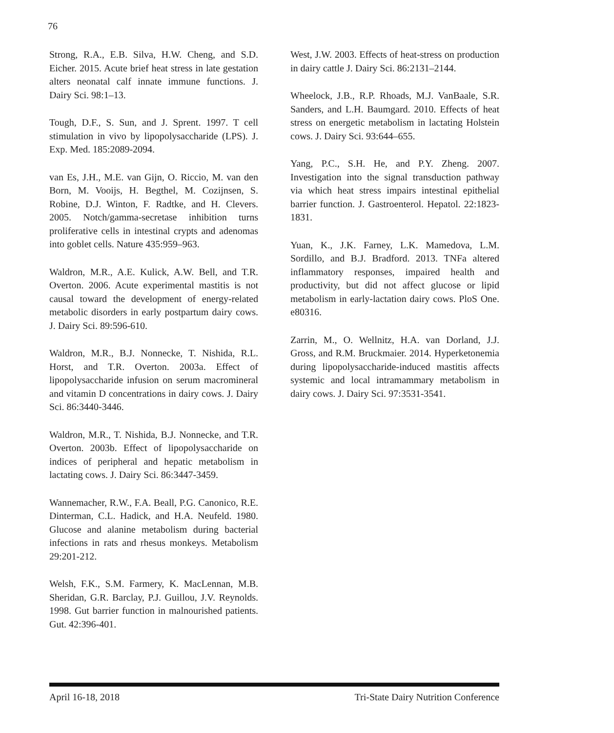76
Strong, R.A., E.B. Silva, H.W. Cheng, and S.D. Eicher. 2015. Acute brief heat stress in late gestation alters neonatal calf innate immune functions. J. Dairy Sci. 98:1–13.
Tough, D.F., S. Sun, and J. Sprent. 1997. T cell stimulation in vivo by lipopolysaccharide (LPS). J. Exp. Med. 185:2089-2094.
van Es, J.H., M.E. van Gijn, O. Riccio, M. van den Born, M. Vooijs, H. Begthel, M. Cozijnsen, S. Robine, D.J. Winton, F. Radtke, and H. Clevers. 2005. Notch/gamma-secretase inhibition turns proliferative cells in intestinal crypts and adenomas into goblet cells. Nature 435:959–963.
Waldron, M.R., A.E. Kulick, A.W. Bell, and T.R. Overton. 2006. Acute experimental mastitis is not causal toward the development of energy-related metabolic disorders in early postpartum dairy cows. J. Dairy Sci. 89:596-610.
Waldron, M.R., B.J. Nonnecke, T. Nishida, R.L. Horst, and T.R. Overton. 2003a. Effect of lipopolysaccharide infusion on serum macromineral and vitamin D concentrations in dairy cows. J. Dairy Sci. 86:3440-3446.
Waldron, M.R., T. Nishida, B.J. Nonnecke, and T.R. Overton. 2003b. Effect of lipopolysaccharide on indices of peripheral and hepatic metabolism in lactating cows. J. Dairy Sci. 86:3447-3459.
Wannemacher, R.W., F.A. Beall, P.G. Canonico, R.E. Dinterman, C.L. Hadick, and H.A. Neufeld. 1980. Glucose and alanine metabolism during bacterial infections in rats and rhesus monkeys. Metabolism 29:201-212.
Welsh, F.K., S.M. Farmery, K. MacLennan, M.B. Sheridan, G.R. Barclay, P.J. Guillou, J.V. Reynolds. 1998. Gut barrier function in malnourished patients. Gut. 42:396-401.
West, J.W. 2003. Effects of heat-stress on production in dairy cattle J. Dairy Sci. 86:2131–2144.
Wheelock, J.B., R.P. Rhoads, M.J. VanBaale, S.R. Sanders, and L.H. Baumgard. 2010. Effects of heat stress on energetic metabolism in lactating Holstein cows. J. Dairy Sci. 93:644–655.
Yang, P.C., S.H. He, and P.Y. Zheng. 2007. Investigation into the signal transduction pathway via which heat stress impairs intestinal epithelial barrier function. J. Gastroenterol. Hepatol. 22:1823-1831.
Yuan, K., J.K. Farney, L.K. Mamedova, L.M. Sordillo, and B.J. Bradford. 2013. TNFa altered inflammatory responses, impaired health and productivity, but did not affect glucose or lipid metabolism in early-lactation dairy cows. PloS One. e80316.
Zarrin, M., O. Wellnitz, H.A. van Dorland, J.J. Gross, and R.M. Bruckmaier. 2014. Hyperketonemia during lipopolysaccharide-induced mastitis affects systemic and local intramammary metabolism in dairy cows. J. Dairy Sci. 97:3531-3541.
April 16-18, 2018 Tri-State Dairy Nutrition Conference